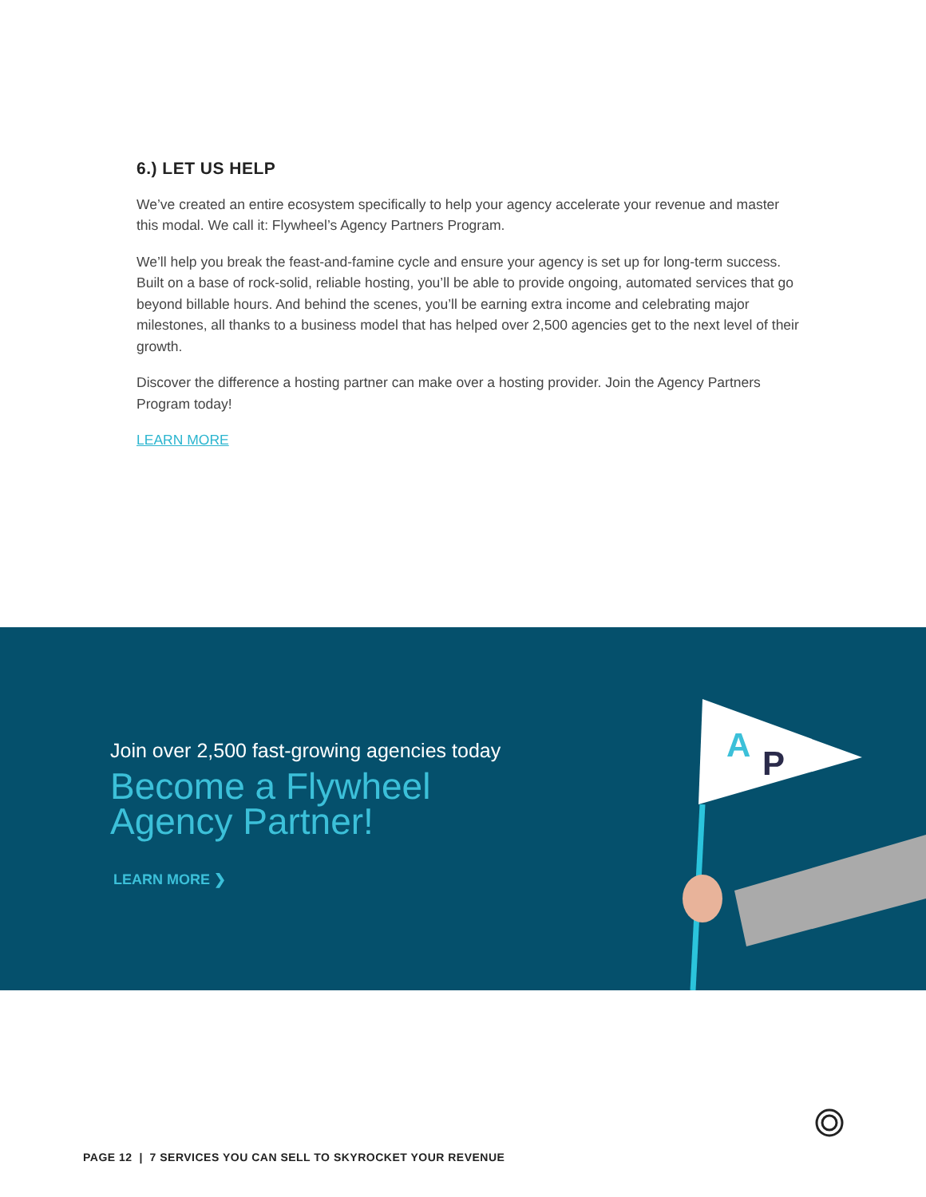6.) LET US HELP
We’ve created an entire ecosystem specifically to help your agency accelerate your revenue and master this modal. We call it: Flywheel’s Agency Partners Program.
We’ll help you break the feast-and-famine cycle and ensure your agency is set up for long-term success. Built on a base of rock-solid, reliable hosting, you’ll be able to provide ongoing, automated services that go beyond billable hours. And behind the scenes, you’ll be earning extra income and celebrating major milestones, all thanks to a business model that has helped over 2,500 agencies get to the next level of their growth.
Discover the difference a hosting partner can make over a hosting provider. Join the Agency Partners Program today!
LEARN MORE
Join over 2,500 fast-growing agencies today
Become a Flywheel
Agency Partner!
LEARN MORE ❯
A
P
PAGE 12 | 7 SERVICES YOU CAN SELL TO SKYROCKET YOUR REVENUE